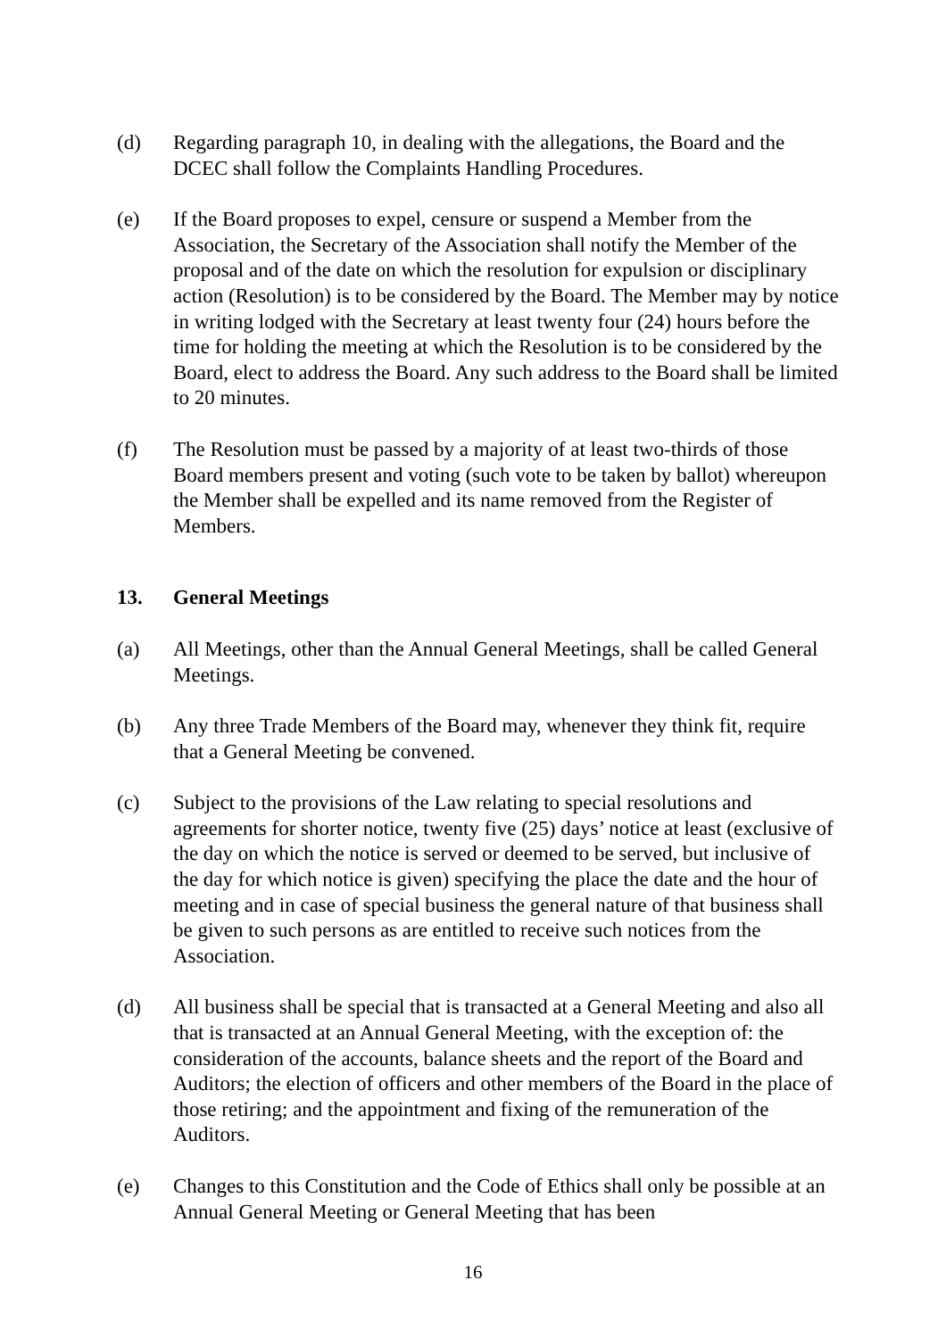(d) Regarding paragraph 10, in dealing with the allegations, the Board and the DCEC shall follow the Complaints Handling Procedures.
(e) If the Board proposes to expel, censure or suspend a Member from the Association, the Secretary of the Association shall notify the Member of the proposal and of the date on which the resolution for expulsion or disciplinary action (Resolution) is to be considered by the Board. The Member may by notice in writing lodged with the Secretary at least twenty four (24) hours before the time for holding the meeting at which the Resolution is to be considered by the Board, elect to address the Board. Any such address to the Board shall be limited to 20 minutes.
(f) The Resolution must be passed by a majority of at least two-thirds of those Board members present and voting (such vote to be taken by ballot) whereupon the Member shall be expelled and its name removed from the Register of Members.
13. General Meetings
(a) All Meetings, other than the Annual General Meetings, shall be called General Meetings.
(b) Any three Trade Members of the Board may, whenever they think fit, require that a General Meeting be convened.
(c) Subject to the provisions of the Law relating to special resolutions and agreements for shorter notice, twenty five (25) days’ notice at least (exclusive of the day on which the notice is served or deemed to be served, but inclusive of the day for which notice is given) specifying the place the date and the hour of meeting and in case of special business the general nature of that business shall be given to such persons as are entitled to receive such notices from the Association.
(d) All business shall be special that is transacted at a General Meeting and also all that is transacted at an Annual General Meeting, with the exception of: the consideration of the accounts, balance sheets and the report of the Board and Auditors; the election of officers and other members of the Board in the place of those retiring; and the appointment and fixing of the remuneration of the Auditors.
(e) Changes to this Constitution and the Code of Ethics shall only be possible at an Annual General Meeting or General Meeting that has been
16